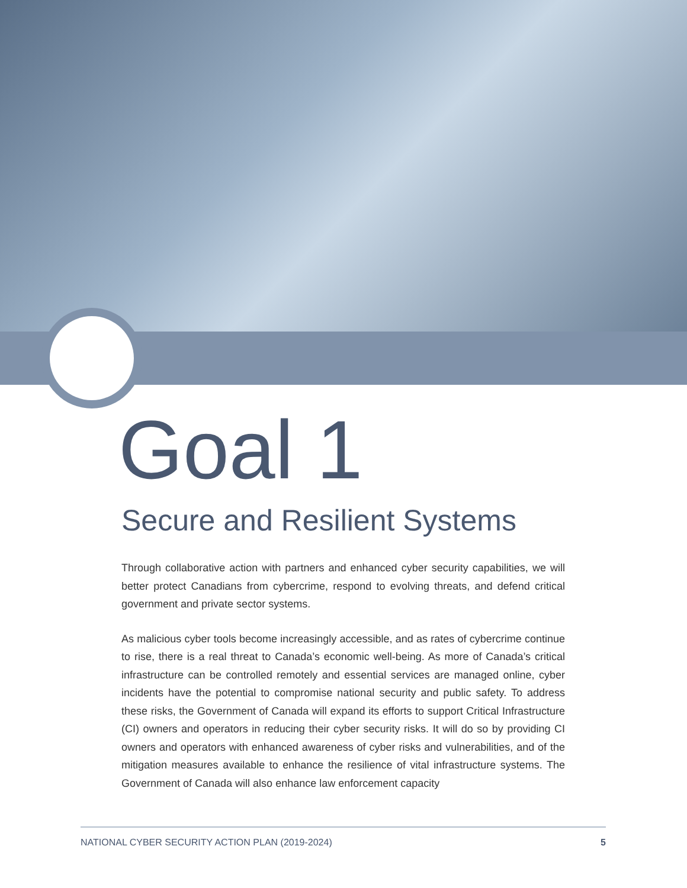Goal 1
Secure and Resilient Systems
Through collaborative action with partners and enhanced cyber security capabilities, we will better protect Canadians from cybercrime, respond to evolving threats, and defend critical government and private sector systems.
As malicious cyber tools become increasingly accessible, and as rates of cybercrime continue to rise, there is a real threat to Canada’s economic well-being. As more of Canada’s critical infrastructure can be controlled remotely and essential services are managed online, cyber incidents have the potential to compromise national security and public safety. To address these risks, the Government of Canada will expand its efforts to support Critical Infrastructure (CI) owners and operators in reducing their cyber security risks. It will do so by providing CI owners and operators with enhanced awareness of cyber risks and vulnerabilities, and of the mitigation measures available to enhance the resilience of vital infrastructure systems. The Government of Canada will also enhance law enforcement capacity
NATIONAL CYBER SECURITY ACTION PLAN (2019-2024) 5